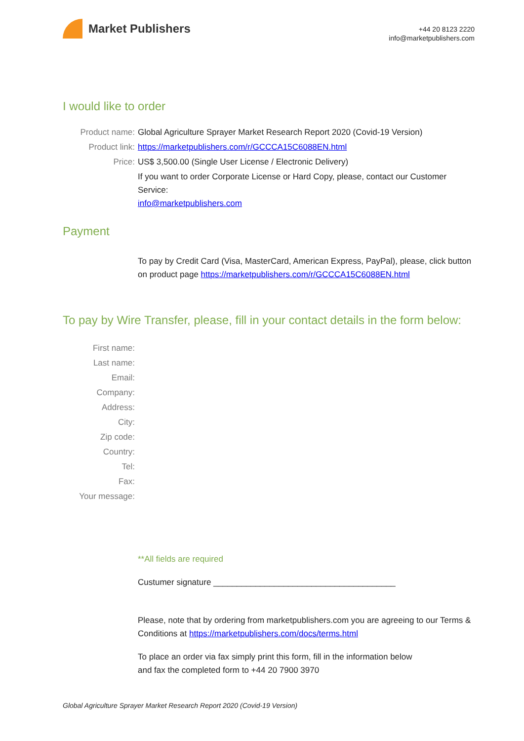Market Publishers
+44 20 8123 2220
info@marketpublishers.com
I would like to order
Product name: Global Agriculture Sprayer Market Research Report 2020 (Covid-19 Version)
Product link: https://marketpublishers.com/r/GCCCA15C6088EN.html
Price: US$ 3,500.00 (Single User License / Electronic Delivery)
If you want to order Corporate License or Hard Copy, please, contact our Customer Service:
info@marketpublishers.com
Payment
To pay by Credit Card (Visa, MasterCard, American Express, PayPal), please, click button on product page https://marketpublishers.com/r/GCCCA15C6088EN.html
To pay by Wire Transfer, please, fill in your contact details in the form below:
First name:
Last name:
Email:
Company:
Address:
City:
Zip code:
Country:
Tel:
Fax:
Your message:
**All fields are required
Custumer signature _______________________________________
Please, note that by ordering from marketpublishers.com you are agreeing to our Terms & Conditions at https://marketpublishers.com/docs/terms.html
To place an order via fax simply print this form, fill in the information below
and fax the completed form to +44 20 7900 3970
Global Agriculture Sprayer Market Research Report 2020 (Covid-19 Version)